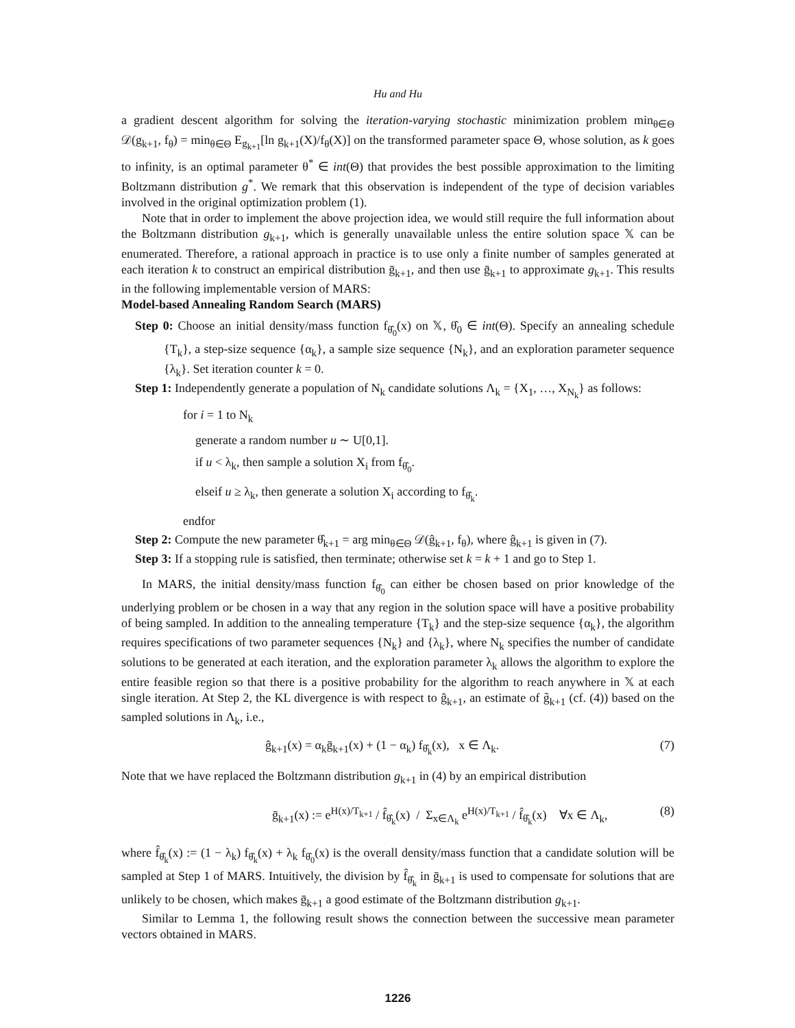Hu and Hu
a gradient descent algorithm for solving the iteration-varying stochastic minimization problem min<sub>θ∈Θ</sub> 𝒟(g<sub>k+1</sub>, f<sub>θ</sub>) = min<sub>θ∈Θ</sub> E<sub>g<sub>k+1</sub></sub>[ln g<sub>k+1</sub>(X)/f<sub>θ</sub>(X)] on the transformed parameter space Θ, whose solution, as k goes to infinity, is an optimal parameter θ<sup>*</sup> ∈ int(Θ) that provides the best possible approximation to the limiting Boltzmann distribution g<sup>*</sup>. We remark that this observation is independent of the type of decision variables involved in the original optimization problem (1).
Note that in order to implement the above projection idea, we would still require the full information about the Boltzmann distribution g<sub>k+1</sub>, which is generally unavailable unless the entire solution space 𝕏 can be enumerated. Therefore, a rational approach in practice is to use only a finite number of samples generated at each iteration k to construct an empirical distribution ḡ<sub>k+1</sub>, and then use ḡ<sub>k+1</sub> to approximate g<sub>k+1</sub>. This results in the following implementable version of MARS:
Model-based Annealing Random Search (MARS)
Step 0: Choose an initial density/mass function f<sub>θ̂<sub>0</sub></sub>(x) on 𝕏, θ̂<sub>0</sub> ∈ int(Θ). Specify an annealing schedule {T<sub>k</sub>}, a step-size sequence {α<sub>k</sub>}, a sample size sequence {N<sub>k</sub>}, and an exploration parameter sequence {λ<sub>k</sub>}. Set iteration counter k = 0.
Step 1: Independently generate a population of N<sub>k</sub> candidate solutions Λ<sub>k</sub> = {X<sub>1</sub>, …, X<sub>N<sub>k</sub></sub>} as follows:
for i = 1 to N<sub>k</sub>
generate a random number u ∼ U[0,1].
if u < λ<sub>k</sub>, then sample a solution X<sub>i</sub> from f<sub>θ̂<sub>0</sub></sub>.
elseif u ≥ λ<sub>k</sub>, then generate a solution X<sub>i</sub> according to f<sub>θ̂<sub>k</sub></sub>.
endfor
Step 2: Compute the new parameter θ̂<sub>k+1</sub> = arg min<sub>θ∈Θ</sub> 𝒟(ĝ<sub>k+1</sub>, f<sub>θ</sub>), where ĝ<sub>k+1</sub> is given in (7).
Step 3: If a stopping rule is satisfied, then terminate; otherwise set k = k + 1 and go to Step 1.
In MARS, the initial density/mass function f<sub>θ̂<sub>0</sub></sub> can either be chosen based on prior knowledge of the underlying problem or be chosen in a way that any region in the solution space will have a positive probability of being sampled. In addition to the annealing temperature {T<sub>k</sub>} and the step-size sequence {α<sub>k</sub>}, the algorithm requires specifications of two parameter sequences {N<sub>k</sub>} and {λ<sub>k</sub>}, where N<sub>k</sub> specifies the number of candidate solutions to be generated at each iteration, and the exploration parameter λ<sub>k</sub> allows the algorithm to explore the entire feasible region so that there is a positive probability for the algorithm to reach anywhere in 𝕏 at each single iteration. At Step 2, the KL divergence is with respect to ĝ<sub>k+1</sub>, an estimate of g̃<sub>k+1</sub> (cf. (4)) based on the sampled solutions in Λ<sub>k</sub>, i.e.,
ĝ<sub>k+1</sub>(x) = α<sub>k</sub>ḡ<sub>k+1</sub>(x) + (1 − α<sub>k</sub>) f<sub>θ̂<sub>k</sub></sub>(x), x ∈ Λ<sub>k</sub>. (7)
Note that we have replaced the Boltzmann distribution g<sub>k+1</sub> in (4) by an empirical distribution
ḡ<sub>k+1</sub>(x) := e<sup>H(x)/T<sub>k+1</sub></sup> / f̂<sub>θ̂<sub>k</sub></sub>(x) / Σ<sub>x∈Λ<sub>k</sub></sub> e<sup>H(x)/T<sub>k+1</sub></sup> / f̂<sub>θ̂<sub>k</sub></sub>(x) ∀x ∈ Λ<sub>k</sub>, (8)
where f̂<sub>θ̂<sub>k</sub></sub>(x) := (1 − λ<sub>k</sub>) f<sub>θ̂<sub>k</sub></sub>(x) + λ<sub>k</sub> f<sub>θ̂<sub>0</sub></sub>(x) is the overall density/mass function that a candidate solution will be sampled at Step 1 of MARS. Intuitively, the division by f̂<sub>θ̂<sub>k</sub></sub> in ḡ<sub>k+1</sub> is used to compensate for solutions that are unlikely to be chosen, which makes ḡ<sub>k+1</sub> a good estimate of the Boltzmann distribution g<sub>k+1</sub>.
Similar to Lemma 1, the following result shows the connection between the successive mean parameter vectors obtained in MARS.
1226